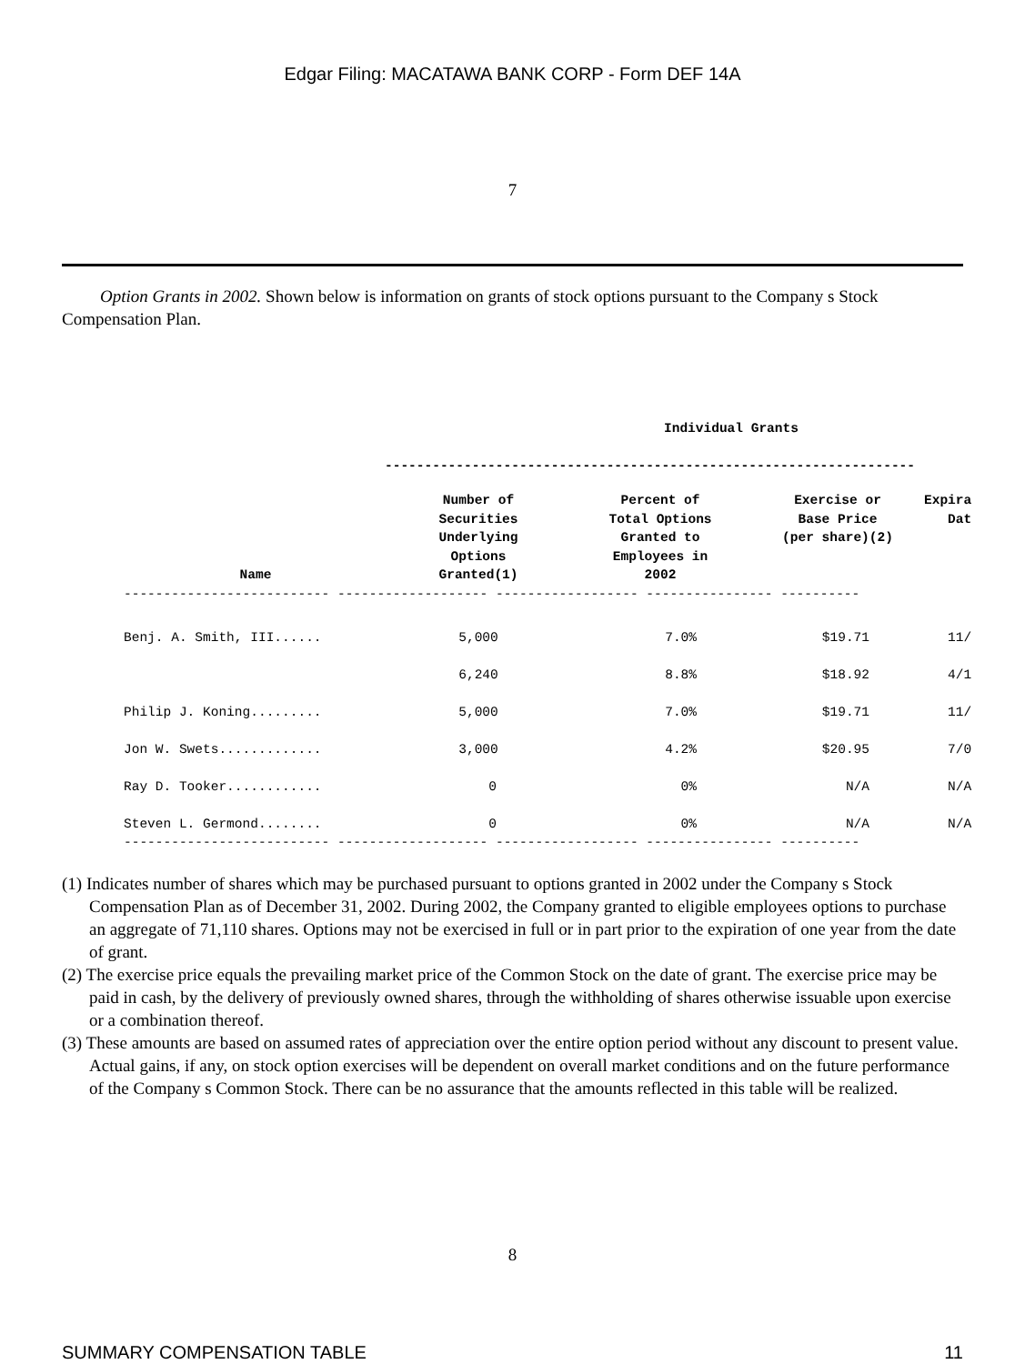Edgar Filing: MACATAWA BANK CORP - Form DEF 14A
7
Option Grants in 2002. Shown below is information on grants of stock options pursuant to the Company s Stock Compensation Plan.
Individual Grants
-------------------------------------------------------------------
| Name | Number of Securities Underlying Options Granted(1) | Percent of Total Options Granted to Employees in 2002 | Exercise or Base Price (per share)(2) | Expira Dat |
| --- | --- | --- | --- | --- |
| -------------------------- ------------------- ------------------ ---------------- ---------- | | | | |
| Benj. A. Smith, III...... | 5,000 | 7.0% | $19.71 | 11/ |
| | 6,240 | 8.8% | $18.92 | 4/1 |
| Philip J. Koning......... | 5,000 | 7.0% | $19.71 | 11/ |
| Jon W. Swets............. | 3,000 | 4.2% | $20.95 | 7/0 |
| Ray D. Tooker............ | 0 | 0% | N/A | N/A |
| Steven L. Germond........ | 0 | 0% | N/A | N/A |
| -------------------------- ------------------- ------------------ ---------------- ---------- | | | | |
(1) Indicates number of shares which may be purchased pursuant to options granted in 2002 under the Company s Stock Compensation Plan as of December 31, 2002. During 2002, the Company granted to eligible employees options to purchase an aggregate of 71,110 shares. Options may not be exercised in full or in part prior to the expiration of one year from the date of grant.
(2) The exercise price equals the prevailing market price of the Common Stock on the date of grant. The exercise price may be paid in cash, by the delivery of previously owned shares, through the withholding of shares otherwise issuable upon exercise or a combination thereof.
(3) These amounts are based on assumed rates of appreciation over the entire option period without any discount to present value. Actual gains, if any, on stock option exercises will be dependent on overall market conditions and on the future performance of the Company s Common Stock. There can be no assurance that the amounts reflected in this table will be realized.
8
SUMMARY COMPENSATION TABLE 11